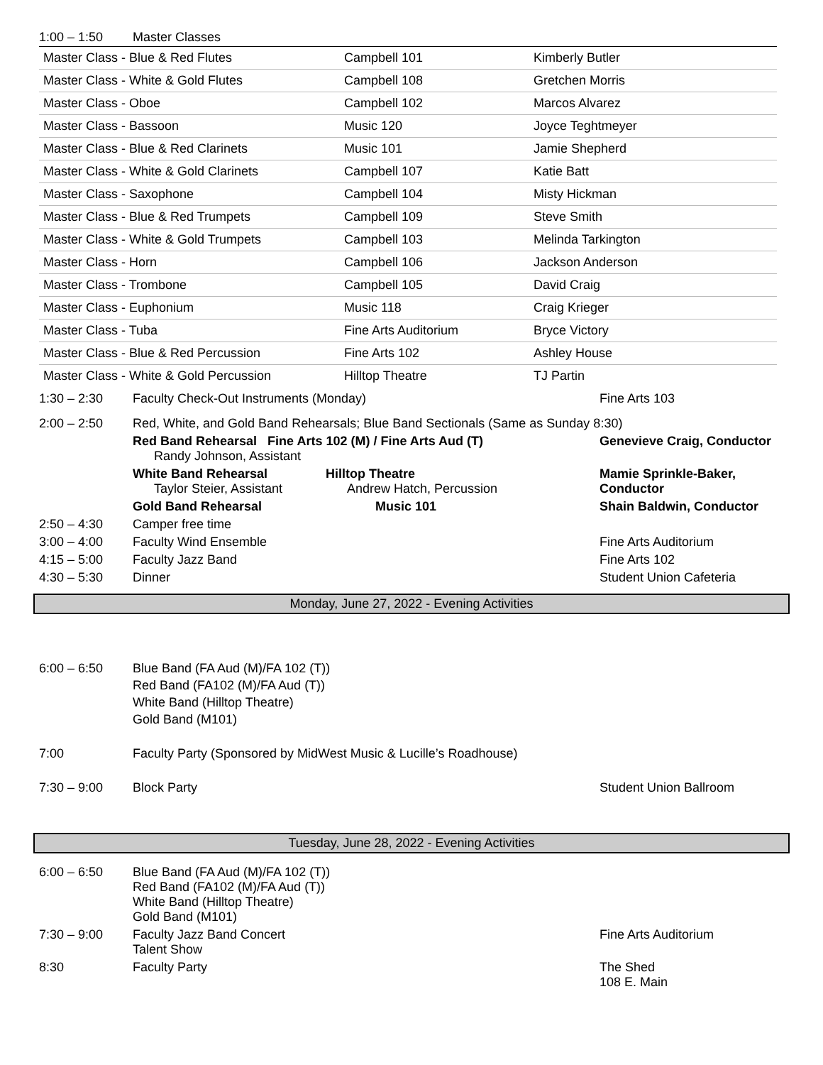| 1:00 – 1:50 | Master Classes |
| Master Class - Blue & Red Flutes | Campbell 101 | Kimberly Butler |
| Master Class - White & Gold Flutes | Campbell 108 | Gretchen Morris |
| Master Class - Oboe | Campbell 102 | Marcos Alvarez |
| Master Class - Bassoon | Music 120 | Joyce Teghtmeyer |
| Master Class - Blue & Red Clarinets | Music 101 | Jamie Shepherd |
| Master Class - White & Gold Clarinets | Campbell 107 | Katie Batt |
| Master Class - Saxophone | Campbell 104 | Misty Hickman |
| Master Class - Blue & Red Trumpets | Campbell 109 | Steve Smith |
| Master Class - White & Gold Trumpets | Campbell 103 | Melinda Tarkington |
| Master Class - Horn | Campbell 106 | Jackson Anderson |
| Master Class - Trombone | Campbell 105 | David Craig |
| Master Class - Euphonium | Music 118 | Craig Krieger |
| Master Class - Tuba | Fine Arts Auditorium | Bryce Victory |
| Master Class - Blue & Red Percussion | Fine Arts 102 | Ashley House |
| Master Class - White & Gold Percussion | Hilltop Theatre | TJ Partin |
| 1:30 – 2:30 | Faculty Check-Out Instruments (Monday) | | Fine Arts 103 |
| 2:00 – 2:50 | Red, White, and Gold Band Rehearsals; Blue Band Sectionals (Same as Sunday 8:30) | | |
| | Red Band Rehearsal Fine Arts 102 (M) / Fine Arts Aud (T) Randy Johnson, Assistant | | Genevieve Craig, Conductor |
| | White Band Rehearsal Taylor Steier, Assistant | Hilltop Theatre Andrew Hatch, Percussion | Mamie Sprinkle-Baker, Conductor |
| | Gold Band Rehearsal | Music 101 | Shain Baldwin, Conductor |
| 2:50 – 4:30 | Camper free time | | |
| 3:00 – 4:00 | Faculty Wind Ensemble | | Fine Arts Auditorium |
| 4:15 – 5:00 | Faculty Jazz Band | | Fine Arts 102 |
| 4:30 – 5:30 | Dinner | | Student Union Cafeteria |
Monday, June 27, 2022 - Evening Activities
| 6:00 – 6:50 | Blue Band (FA Aud (M)/FA 102 (T)) Red Band (FA102 (M)/FA Aud (T)) White Band (Hilltop Theatre) Gold Band (M101) | |
| 7:00 | Faculty Party (Sponsored by MidWest Music & Lucille’s Roadhouse) | |
| 7:30 – 9:00 | Block Party | Student Union Ballroom |
Tuesday, June 28, 2022 - Evening Activities
| 6:00 – 6:50 | Blue Band (FA Aud (M)/FA 102 (T)) Red Band (FA102 (M)/FA Aud (T)) White Band (Hilltop Theatre) Gold Band (M101) | |
| 7:30 – 9:00 | Faculty Jazz Band Concert Talent Show | Fine Arts Auditorium |
| 8:30 | Faculty Party | The Shed 108 E. Main |